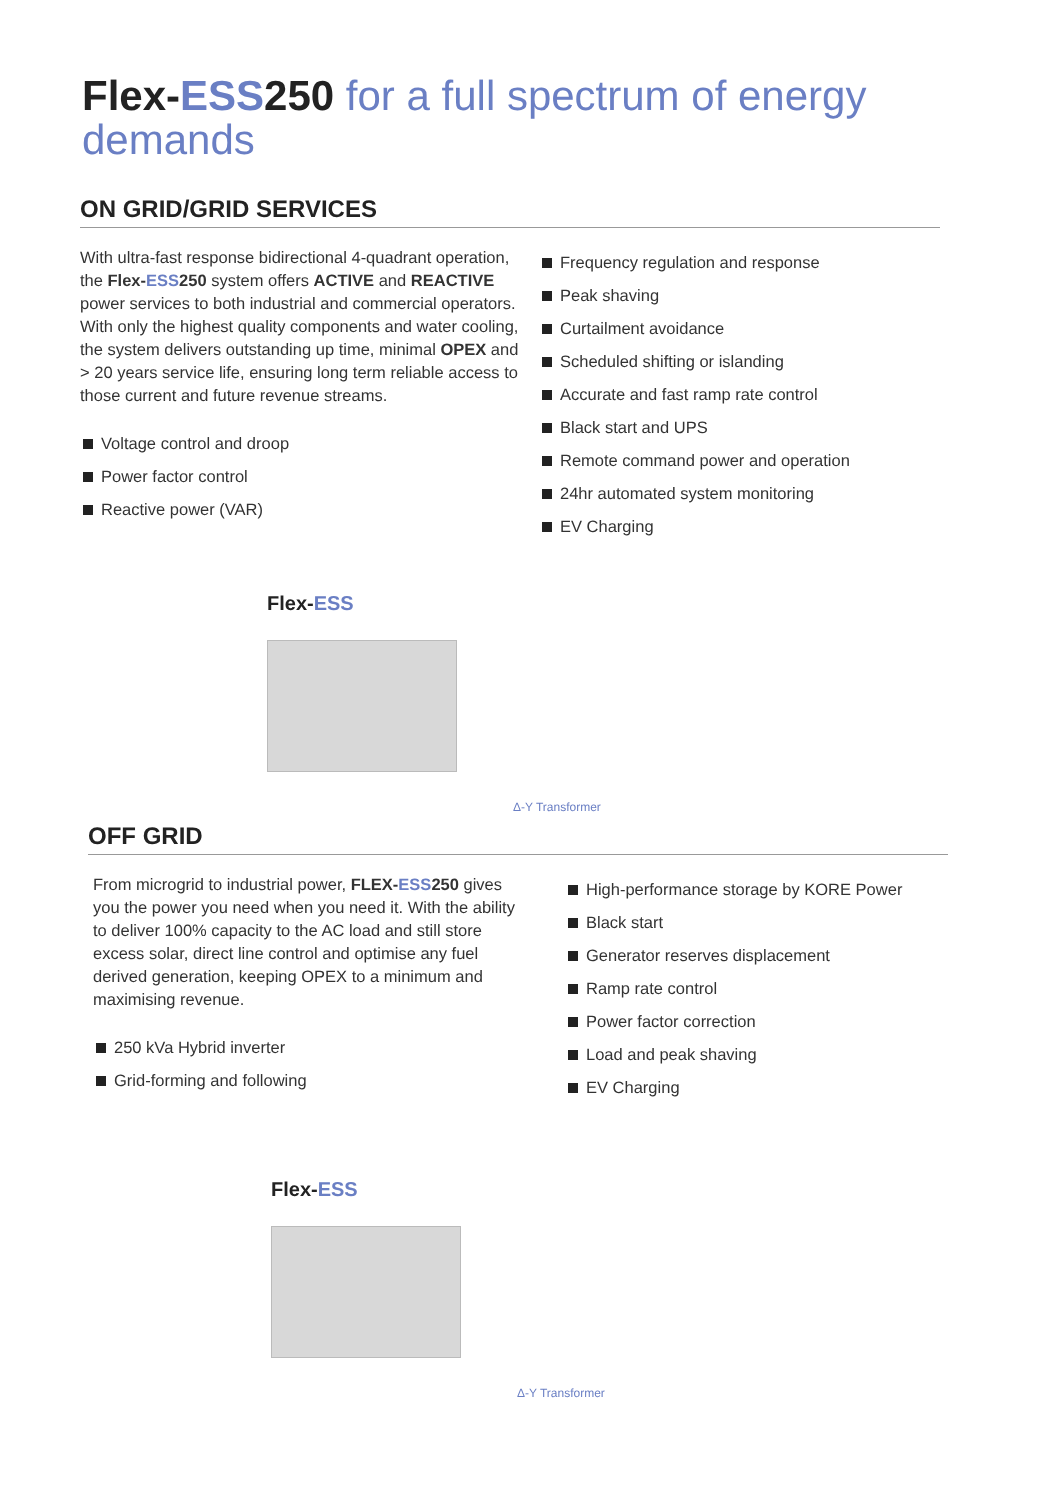Flex-ESS250 for a full spectrum of energy demands
ON GRID/GRID SERVICES
With ultra-fast response bidirectional 4-quadrant operation, the Flex-ESS250 system offers ACTIVE and REACTIVE power services to both industrial and commercial operators. With only the highest quality components and water cooling, the system delivers outstanding up time, minimal OPEX and > 20 years service life, ensuring long term reliable access to those current and future revenue streams.
Voltage control and droop
Power factor control
Reactive power (VAR)
Frequency regulation and response
Peak shaving
Curtailment avoidance
Scheduled shifting or islanding
Accurate and fast ramp rate control
Black start and UPS
Remote command power and operation
24hr automated system monitoring
EV Charging
Flex-ESS
Δ-Y Transformer
OFF GRID
From microgrid to industrial power, FLEX-ESS250 gives you the power you need when you need it. With the ability to deliver 100% capacity to the AC load and still store excess solar, direct line control and optimise any fuel derived generation, keeping OPEX to a minimum and maximising revenue.
250 kVa Hybrid inverter
Grid-forming and following
High-performance storage by KORE Power
Black start
Generator reserves displacement
Ramp rate control
Power factor correction
Load and peak shaving
EV Charging
Flex-ESS
Δ-Y Transformer